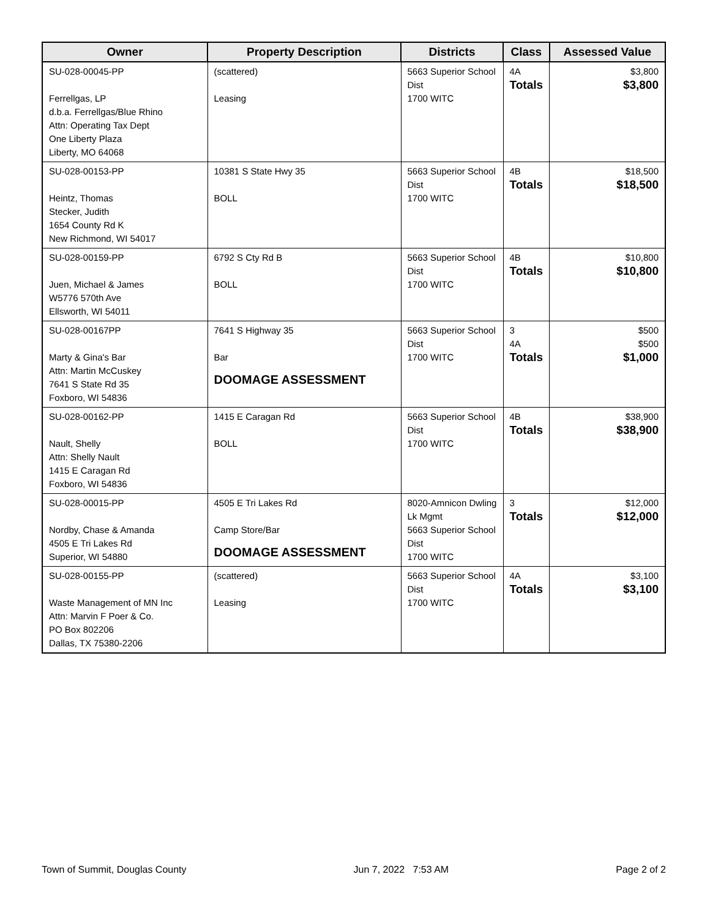| Owner | Property Description | Districts | Class | Assessed Value |
| --- | --- | --- | --- | --- |
| SU-028-00045-PP Ferrellgas, LP d.b.a. Ferrellgas/Blue Rhino Attn: Operating Tax Dept One Liberty Plaza Liberty, MO 64068 | (scattered) Leasing | 5663 Superior School Dist 1700 WITC | 4A Totals | $3,800 $3,800 |
| SU-028-00153-PP Heintz, Thomas Stecker, Judith 1654 County Rd K New Richmond, WI 54017 | 10381 S State Hwy 35 BOLL | 5663 Superior School Dist 1700 WITC | 4B Totals | $18,500 $18,500 |
| SU-028-00159-PP Juen, Michael & James W5776 570th Ave Ellsworth, WI 54011 | 6792 S Cty Rd B BOLL | 5663 Superior School Dist 1700 WITC | 4B Totals | $10,800 $10,800 |
| SU-028-00167PP Marty & Gina's Bar Attn: Martin McCuskey 7641 S State Rd 35 Foxboro, WI 54836 | 7641 S Highway 35 Bar DOOMAGE ASSESSMENT | 5663 Superior School Dist 1700 WITC | 3 4A Totals | $500 $500 $1,000 |
| SU-028-00162-PP Nault, Shelly Attn: Shelly Nault 1415 E Caragan Rd Foxboro, WI 54836 | 1415 E Caragan Rd BOLL | 5663 Superior School Dist 1700 WITC | 4B Totals | $38,900 $38,900 |
| SU-028-00015-PP Nordby, Chase & Amanda 4505 E Tri Lakes Rd Superior, WI 54880 | 4505 E Tri Lakes Rd Camp Store/Bar DOOMAGE ASSESSMENT | 8020-Amnicon Dwling Lk Mgmt 5663 Superior School Dist 1700 WITC | 3 Totals | $12,000 $12,000 |
| SU-028-00155-PP Waste Management of MN Inc Attn: Marvin F Poer & Co. PO Box 802206 Dallas, TX 75380-2206 | (scattered) Leasing | 5663 Superior School Dist 1700 WITC | 4A Totals | $3,100 $3,100 |
Town of Summit, Douglas County Jun 7, 2022 7:53 AM Page 2 of 2